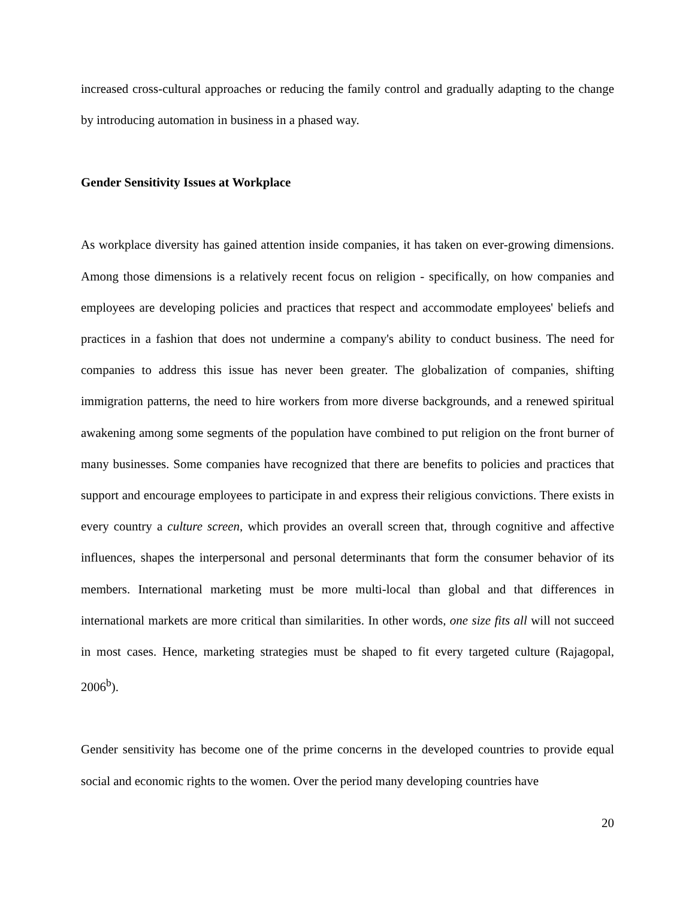increased cross-cultural approaches or reducing the family control and gradually adapting to the change by introducing automation in business in a phased way.
Gender Sensitivity Issues at Workplace
As workplace diversity has gained attention inside companies, it has taken on ever-growing dimensions. Among those dimensions is a relatively recent focus on religion - specifically, on how companies and employees are developing policies and practices that respect and accommodate employees' beliefs and practices in a fashion that does not undermine a company's ability to conduct business. The need for companies to address this issue has never been greater. The globalization of companies, shifting immigration patterns, the need to hire workers from more diverse backgrounds, and a renewed spiritual awakening among some segments of the population have combined to put religion on the front burner of many businesses. Some companies have recognized that there are benefits to policies and practices that support and encourage employees to participate in and express their religious convictions. There exists in every country a culture screen, which provides an overall screen that, through cognitive and affective influences, shapes the interpersonal and personal determinants that form the consumer behavior of its members. International marketing must be more multi-local than global and that differences in international markets are more critical than similarities. In other words, one size fits all will not succeed in most cases. Hence, marketing strategies must be shaped to fit every targeted culture (Rajagopal, 2006<sup>b</sup>).
Gender sensitivity has become one of the prime concerns in the developed countries to provide equal social and economic rights to the women. Over the period many developing countries have
20